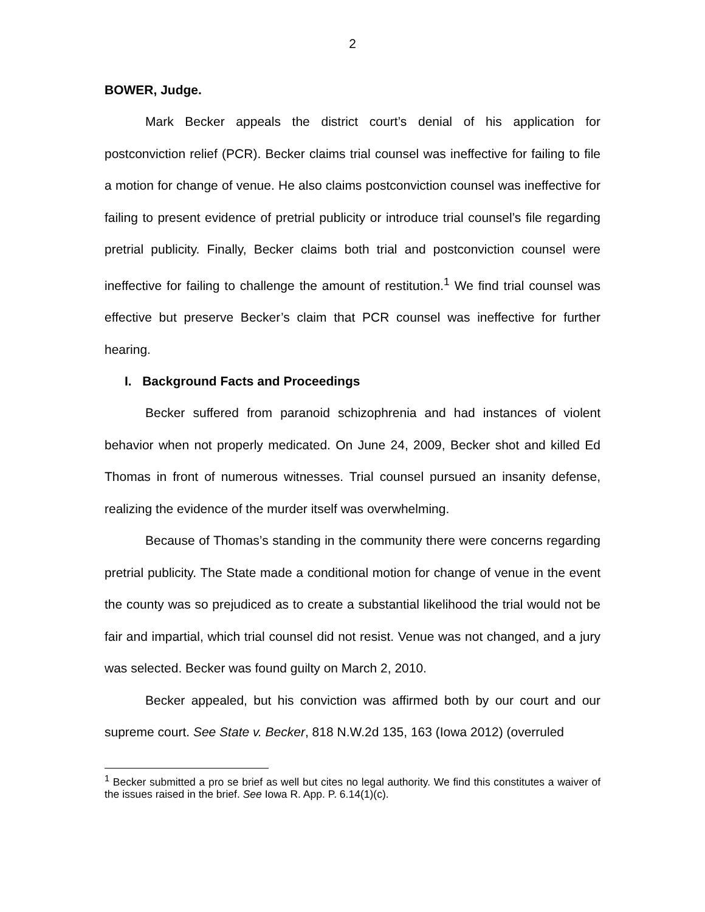2
BOWER, Judge.
Mark Becker appeals the district court’s denial of his application for postconviction relief (PCR). Becker claims trial counsel was ineffective for failing to file a motion for change of venue. He also claims postconviction counsel was ineffective for failing to present evidence of pretrial publicity or introduce trial counsel’s file regarding pretrial publicity. Finally, Becker claims both trial and postconviction counsel were ineffective for failing to challenge the amount of restitution.<sup>1</sup> We find trial counsel was effective but preserve Becker’s claim that PCR counsel was ineffective for further hearing.
I. Background Facts and Proceedings
Becker suffered from paranoid schizophrenia and had instances of violent behavior when not properly medicated. On June 24, 2009, Becker shot and killed Ed Thomas in front of numerous witnesses. Trial counsel pursued an insanity defense, realizing the evidence of the murder itself was overwhelming.
Because of Thomas’s standing in the community there were concerns regarding pretrial publicity. The State made a conditional motion for change of venue in the event the county was so prejudiced as to create a substantial likelihood the trial would not be fair and impartial, which trial counsel did not resist. Venue was not changed, and a jury was selected. Becker was found guilty on March 2, 2010.
Becker appealed, but his conviction was affirmed both by our court and our supreme court. See State v. Becker, 818 N.W.2d 135, 163 (Iowa 2012) (overruled
<sup>1</sup> Becker submitted a pro se brief as well but cites no legal authority. We find this constitutes a waiver of the issues raised in the brief. See Iowa R. App. P. 6.14(1)(c).